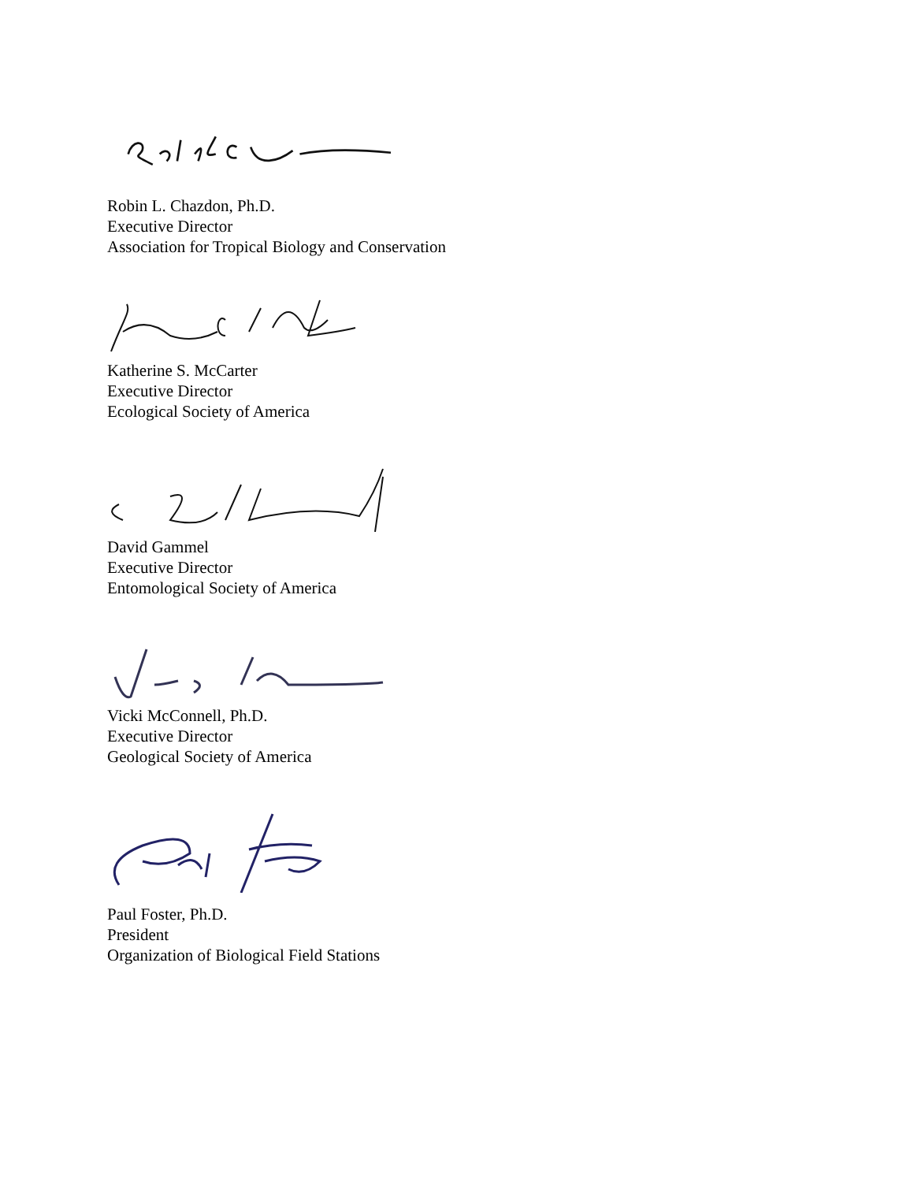Robin L. Chazdon, Ph.D.
Executive Director
Association for Tropical Biology and Conservation
Katherine S. McCarter
Executive Director
Ecological Society of America
David Gammel
Executive Director
Entomological Society of America
Vicki McConnell, Ph.D.
Executive Director
Geological Society of America
Paul Foster, Ph.D.
President
Organization of Biological Field Stations